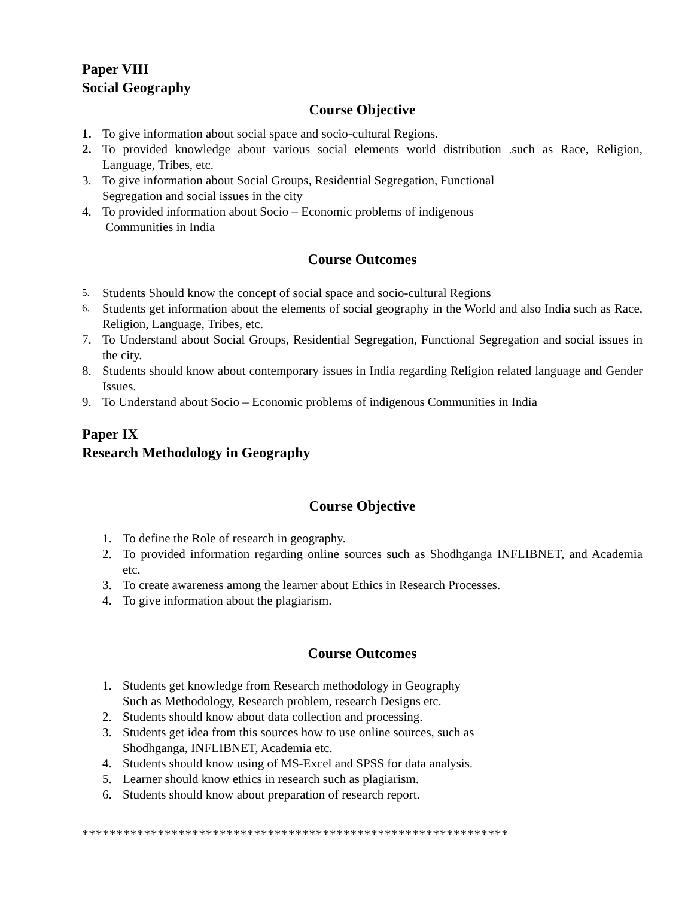Paper VIII
Social Geography
Course Objective
1. To give information about social space and socio-cultural Regions.
2. To provided knowledge about various social elements world distribution .such as Race, Religion, Language, Tribes, etc.
3. To give information about Social Groups, Residential Segregation, Functional
Segregation and social issues in the city
4. To provided information about Socio – Economic problems of indigenous
Communities in India
Course Outcomes
5. Students Should know the concept of social space and socio-cultural Regions
6. Students get information about the elements of social geography in the World and also India such as Race, Religion, Language, Tribes, etc.
7. To Understand about Social Groups, Residential Segregation, Functional Segregation and social issues in the city.
8. Students should know about contemporary issues in India regarding Religion related language and Gender Issues.
9. To Understand about Socio – Economic problems of indigenous Communities in India
Paper IX
Research Methodology in Geography
Course Objective
1. To define the Role of research in geography.
2. To provided information regarding online sources such as Shodhganga INFLIBNET, and Academia etc.
3. To create awareness among the learner about Ethics in Research Processes.
4. To give information about the plagiarism.
Course Outcomes
1. Students get knowledge from Research methodology in Geography
Such as Methodology, Research problem, research Designs etc.
2. Students should know about data collection and processing.
3. Students get idea from this sources how to use online sources, such as
Shodhganga, INFLIBNET, Academia etc.
4. Students should know using of MS-Excel and SPSS for data analysis.
5. Learner should know ethics in research such as plagiarism.
6. Students should know about preparation of research report.
**************************************************************